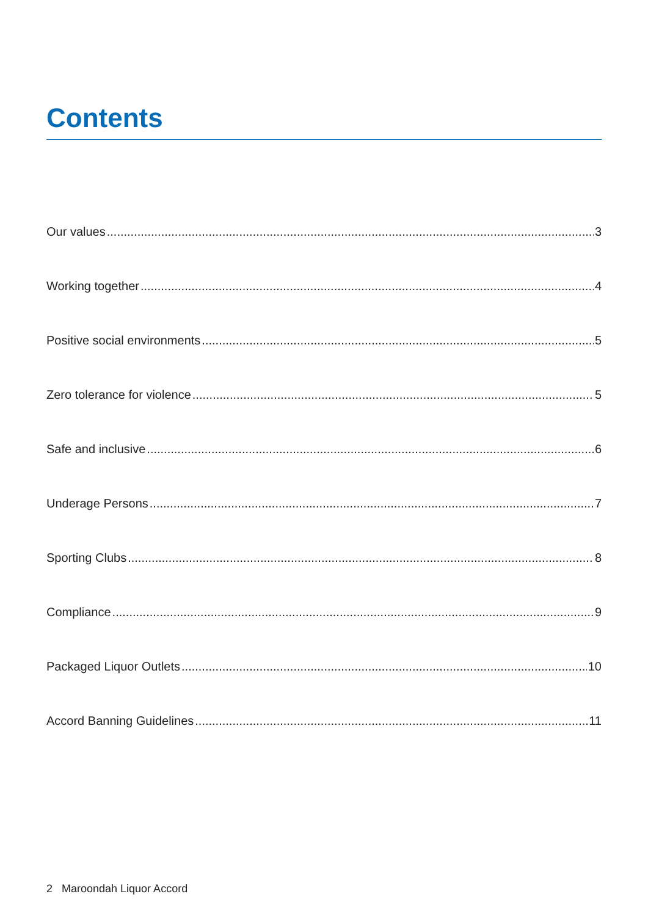Contents
Our values 3
Working together 4
Positive social environments 5
Zero tolerance for violence 5
Safe and inclusive 6
Underage Persons 7
Sporting Clubs 8
Compliance 9
Packaged Liquor Outlets 10
Accord Banning Guidelines 11
2 Maroondah Liquor Accord